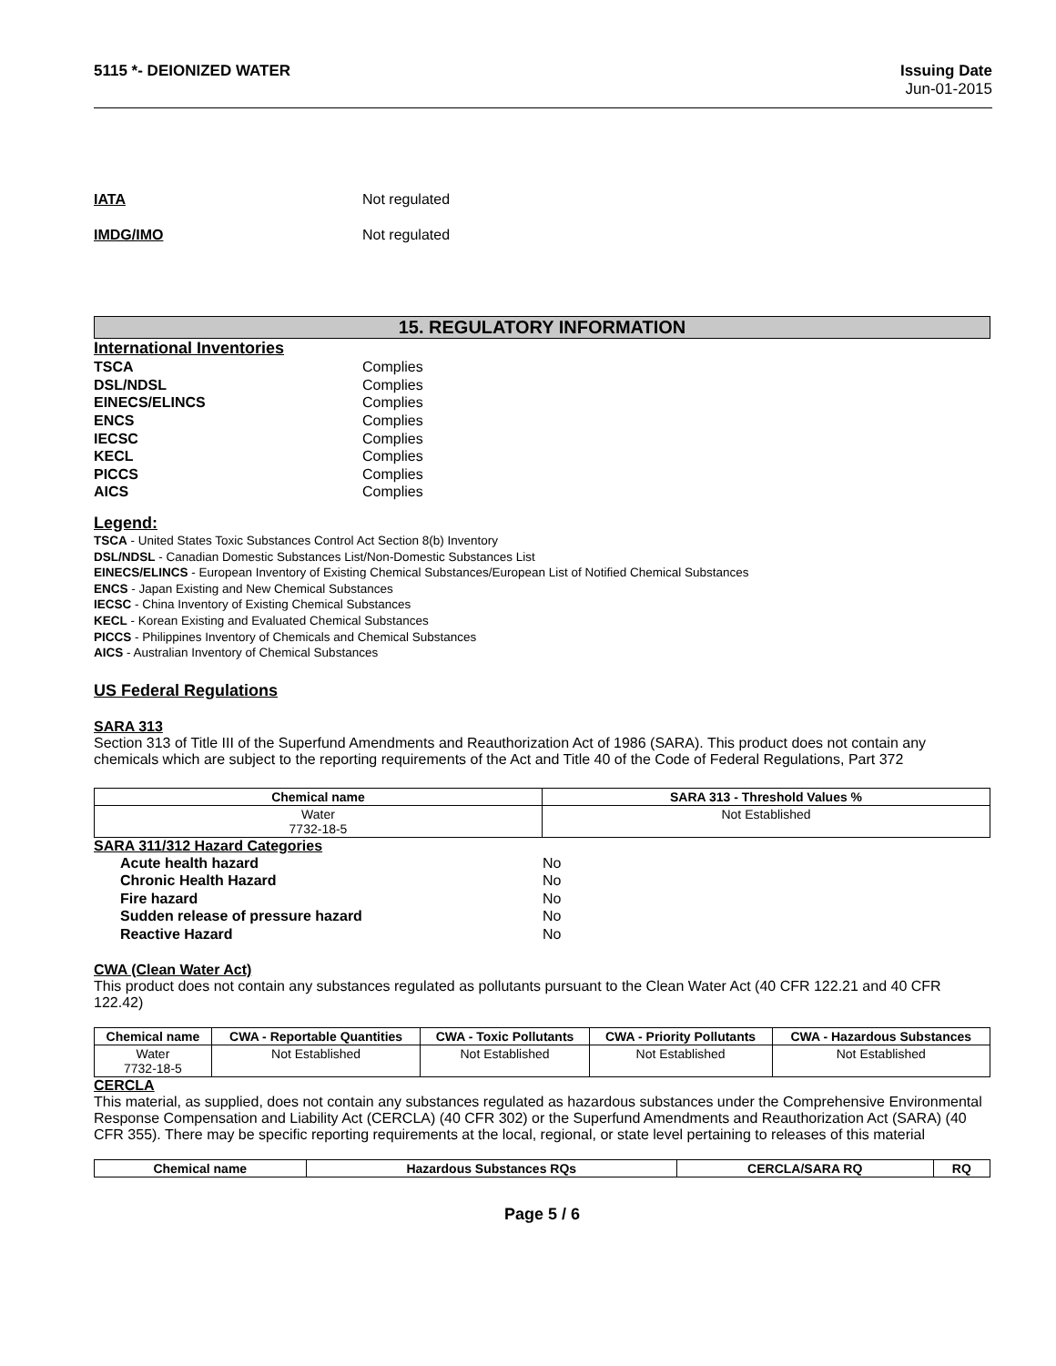5115 *- DEIONIZED WATER Issuing Date
Jun-01-2015
IATA Not regulated
IMDG/IMO Not regulated
15. REGULATORY INFORMATION
International Inventories
TSCA Complies
DSL/NDSL Complies
EINECS/ELINCS Complies
ENCS Complies
IECSC Complies
KECL Complies
PICCS Complies
AICS Complies
Legend:
TSCA - United States Toxic Substances Control Act Section 8(b) Inventory
DSL/NDSL - Canadian Domestic Substances List/Non-Domestic Substances List
EINECS/ELINCS - European Inventory of Existing Chemical Substances/European List of Notified Chemical Substances
ENCS - Japan Existing and New Chemical Substances
IECSC - China Inventory of Existing Chemical Substances
KECL - Korean Existing and Evaluated Chemical Substances
PICCS - Philippines Inventory of Chemicals and Chemical Substances
AICS - Australian Inventory of Chemical Substances
US Federal Regulations
SARA 313
Section 313 of Title III of the Superfund Amendments and Reauthorization Act of 1986 (SARA). This product does not contain any chemicals which are subject to the reporting requirements of the Act and Title 40 of the Code of Federal Regulations, Part 372
| Chemical name | SARA 313 - Threshold Values % |
| --- | --- |
| Water 7732-18-5 | Not Established |
SARA 311/312 Hazard Categories
Acute health hazard No
Chronic Health Hazard No
Fire hazard No
Sudden release of pressure hazard No
Reactive Hazard No
CWA (Clean Water Act)
This product does not contain any substances regulated as pollutants pursuant to the Clean Water Act (40 CFR 122.21 and 40 CFR 122.42)
| Chemical name | CWA - Reportable Quantities | CWA - Toxic Pollutants | CWA - Priority Pollutants | CWA - Hazardous Substances |
| --- | --- | --- | --- | --- |
| Water 7732-18-5 | Not Established | Not Established | Not Established | Not Established |
CERCLA
This material, as supplied, does not contain any substances regulated as hazardous substances under the Comprehensive Environmental Response Compensation and Liability Act (CERCLA) (40 CFR 302) or the Superfund Amendments and Reauthorization Act (SARA) (40 CFR 355). There may be specific reporting requirements at the local, regional, or state level pertaining to releases of this material
| Chemical name | Hazardous Substances RQs | CERCLA/SARA RQ | RQ |
| --- | --- | --- | --- |
Page 5 / 6